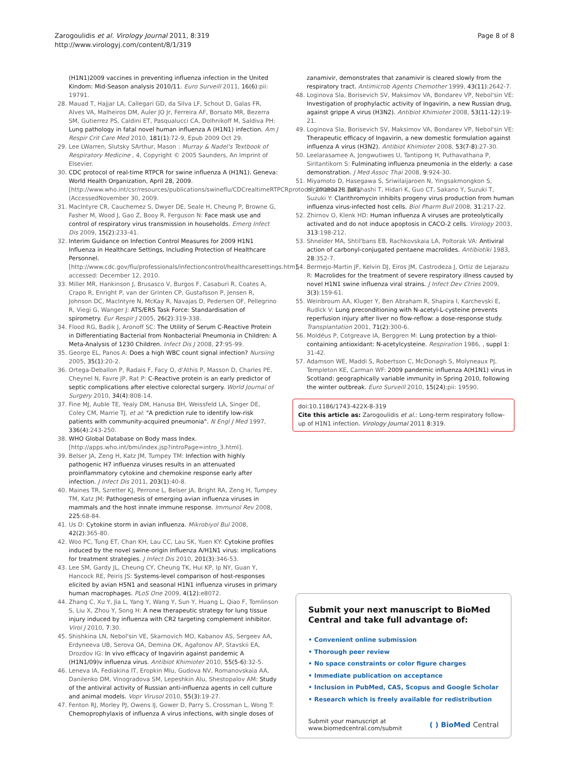Zarogoulidis et al. Virology Journal 2011, 8:319
http://www.virologyj.com/content/8/1/319
Page 8 of 8
(H1N1)2009 vaccines in preventing influenza infection in the United Kindom: Mid-Season analysis 2010/11. Euro Surveill 2011, 16(6):pii: 19791.
28. Mauad T, Hajjar LA, Callegari GD, da Silva LF, Schout D, Galas FR, Alves VA, Malheiros DM, Auler JO Jr, Ferreira AF, Borsato MR, Bezerra SM, Gutierrez PS, Caldini ET, Pasqualucci CA, Dolhnikoff M, Saldiva PH: Lung pathology in fatal novel human influenza A (H1N1) infection. Am J Respir Crit Care Med 2010, 181(1):72-9, Epub 2009 Oct 29.
29. Lee LWarren, Slutsky SArthur, Mason : Murray & Nadel's Textbook of Respiratory Medicine , 4, Copyright © 2005 Saunders, An Imprint of Elsevier.
30. CDC protocol of real-time RTPCR for swine influenza A (H1N1). Geneva: World Health Organization, April 28, 2009. [http://www.who.int/csr/resources/publications/swineflu/CDCrealtimeRTPCRprotocol_20090428.pdf], (AccessedNovember 30, 2009.
31. MacIntyre CR, Cauchemez S, Dwyer DE, Seale H, Cheung P, Browne G, Fasher M, Wood J, Gao Z, Booy R, Ferguson N: Face mask use and control of respiratory virus transmission in households. Emerg Infect Dis 2009, 15(2):233-41.
32. Interim Guidance on Infection Control Measures for 2009 H1N1 Influenza in Healthcare Settings, Including Protection of Healthcare Personnel. [http://www.cdc.gov/flu/professionals/infectioncontrol/healthcaresettings.htm], accessed: December 12, 2010.
33. Miller MR, Hankinson J, Brusasco V, Burgos F, Casaburi R, Coates A, Crapo R, Enright P, van der Grinten CP, Gustafsson P, Jensen R, Johnson DC, MacIntyre N, McKay R, Navajas D, Pedersen OF, Pellegrino R, Viegi G, Wanger J: ATS/ERS Task Force: Standardisation of spirometry. Eur Respir J 2005, 26(2):319-338.
34. Flood RG, Badik J, Aronoff SC: The Utility of Serum C-Reactive Protein in Differentiating Bacterial from Nonbacterial Pneumonia in Children: A Meta-Analysis of 1230 Children. Infect Dis J 2008, 27:95-99.
35. George EL, Panos A: Does a high WBC count signal infection? Nursiing 2005, 35(1):20-2.
36. Ortega-Deballon P, Radais F, Facy O, d'Athis P, Masson D, Charles PE, Cheynel N, Favre JP, Rat P: C-Reactive protein is an early predictor of septic complications after elective colorectal surgery. World Journal of Surgery 2010, 34(4):808-14.
37. Fine MJ, Auble TE, Yealy DM, Hanusa BH, Weissfeld LA, Singer DE, Coley CM, Marrie TJ, et al: "A prediction rule to identify low-risk patients with community-acquired pneumonia". N Engl J Med 1997, 336(4):243-250.
38. WHO Global Database on Body mass Index. [http://apps.who.int/bmi/index.jsp?introPage=intro_3.html].
39. Belser JA, Zeng H, Katz JM, Tumpey TM: Infection with highly pathogenic H7 influenza viruses results in an attenuated proinflammatory cytokine and chemokine response early after infection. J Infect Dis 2011, 203(1):40-8.
40. Maines TR, Szretter KJ, Perrone L, Belser JA, Bright RA, Zeng H, Tumpey TM, Katz JM: Pathogenesis of emerging avian influenza viruses in mammals and the host innate immune response. Immunol Rev 2008, 225:68-84.
41. Us D: Cytokine storm in avian influenza. Mikrobiyol Bul 2008, 42(2):365-80.
42. Woo PC, Tung ET, Chan KH, Lau CC, Lau SK, Yuen KY: Cytokine profiles induced by the novel swine-origin influenza A/H1N1 virus: implications for treatment strategies. J Infect Dis 2010, 201(3):346-53.
43. Lee SM, Gardy JL, Cheung CY, Cheung TK, Hui KP, Ip NY, Guan Y, Hancock RE, Peiris JS: Systems-level comparison of host-responses elicited by avian H5N1 and seasonal H1N1 influenza viruses in primary human macrophages. PLoS One 2009, 4(12):e8072.
44. Zhang C, Xu Y, Jia L, Yang Y, Wang Y, Sun Y, Huang L, Qiao F, Tomlinson S, Liu X, Zhou Y, Song H: A new therapeutic strategy for lung tissue injury induced by influenza with CR2 targeting complement inhibitor. Virol J 2010, 7:30.
45. Shishkina LN, Nebol'sin VE, Skarnovich MO, Kabanov AS, Sergeev AA, Erdyneeva UB, Serova OA, Demina OK, Agafonov AP, Stavskii EA, Drozdov IG: In vivo efficacy of Ingavirin against pandemic A (H1N1/09)v influenza virus. Antibiot Khimioter 2010, 55(5-6):32-5.
46. Leneva IA, Fediakina IT, Eropkin MIu, Gudova NV, Romanovskaia AA, Danilenko DM, Vinogradova SM, Lepeshkin AIu, Shestopalov AM: Study of the antiviral activity of Russian anti-influenza agents in cell culture and animal models. Vopr Virusol 2010, 55(3):19-27.
47. Fenton RJ, Morley PJ, Owens IJ, Gower D, Parry S, Crossman L, Wong T: Chemoprophylaxis of influenza A virus infections, with single doses of
zanamivir, demonstrates that zanamivir is cleared slowly from the respiratory tract. Antimicrob Agents Chemother 1999, 43(11):2642-7.
48. Loginova SIa, Borisevich SV, Maksimov VA, Bondarev VP, Nebol'sin VE: Investigation of prophylactic activity of Ingavirin, a new Russian drug, against grippe A virus (H3N2). Antibiot Khimioter 2008, 53(11-12):19-21.
49. Loginova SIa, Borisevich SV, Maksimov VA, Bondarev VP, Nebol'sin VE: Therapeutic efficacy of Ingavirin, a new domestic formulation against influenza A virus (H3N2). Antibiot Khimioter 2008, 53(7-8):27-30.
50. Leelarasamee A, Jongwutiwes U, Tantipong H, Puthavathana P, Siritantikorn S: Fulminating influenza pneumonia in the elderly: a case demonstration. J Med Assoc Thai 2008, 9:924-30.
51. Miyamoto D, Hasegawa S, Sriwilaijaroen N, Yingsakmongkon S, Hiramatsu H, Takahashi T, Hidari K, Guo CT, Sakano Y, Suzuki T, Suzuki Y: Clarithromycin inhibits progeny virus production from human influenza virus-infected host cells. Biol Pharm Bull 2008, 31:217-22.
52. Zhirnov O, Klenk HD: Human influenza A viruses are proteolytically activated and do not induce apoptosis in CACO-2 cells. Virology 2003, 313:198-212.
53. Shneĭder MA, Shtil'bans EB, Rachkovskaia LA, Poltorak VA: Antiviral action of carbonyl-conjugated pentaene macrolides. Antibiotiki 1983, 28:352-7.
54. Bermejo-Martin JF, Kelvin DJ, Eiros JM, Castrodeza J, Ortiz de Lejarazu R: Macrolides for the treatment of severe respiratory illness caused by novel H1N1 swine influenza viral strains. J Infect Dev Ctries 2009, 3(3):159-61.
55. Weinbroum AA, Kluger Y, Ben Abraham R, Shapira I, Karchevski E, Rudick V: Lung preconditioning with N-acetyl-L-cysteine prevents reperfusion injury after liver no flow-reflow: a dose-response study. Transplantation 2001, 71(2):300-6.
56. Moldéus P, Cotgreave IA, Berggren M: Lung protection by a thiol-containing antioxidant: N-acetylcysteine. Respiration 1986, , suppl 1: 31-42.
57. Adamson WE, Maddi S, Robertson C, McDonagh S, Molyneaux PJ, Templeton KE, Carman WF: 2009 pandemic influenza A(H1N1) virus in Scotland: geographically variable immunity in Spring 2010, following the winter outbreak. Euro Surveill 2010, 15(24):pii: 19590.
doi:10.1186/1743-422X-8-319
Cite this article as: Zarogoulidis et al.: Long-term respiratory follow-up of H1N1 infection. Virology Journal 2011 8:319.
Submit your next manuscript to BioMed Central and take full advantage of:
• Convenient online submission
• Thorough peer review
• No space constraints or color figure charges
• Immediate publication on acceptance
• Inclusion in PubMed, CAS, Scopus and Google Scholar
• Research which is freely available for redistribution
Submit your manuscript at
www.biomedcentral.com/submit
( ) BioMed Central